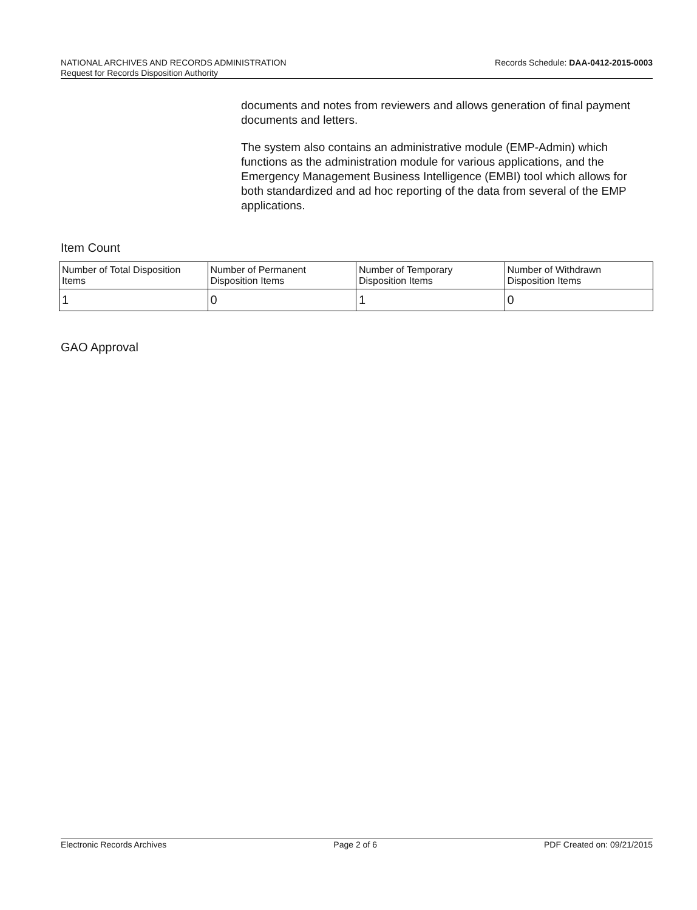Records Schedule: DAA-0412-2015-0003 NATIONAL ARCHIVES AND RECORDS ADMINISTRATION
Request for Records Disposition Authority
documents and notes from reviewers and allows generation of final payment documents and letters.
The system also contains an administrative module (EMP-Admin) which functions as the administration module for various applications, and the Emergency Management Business Intelligence (EMBI) tool which allows for both standardized and ad hoc reporting of the data from several of the EMP applications.
Item Count
| Number of Total Disposition Items | Number of Permanent Disposition Items | Number of Temporary Disposition Items | Number of Withdrawn Disposition Items |
| --- | --- | --- | --- |
| 1 | 0 | 1 | 0 |
GAO Approval
Electronic Records Archives Page 2 of 6 PDF Created on: 09/21/2015